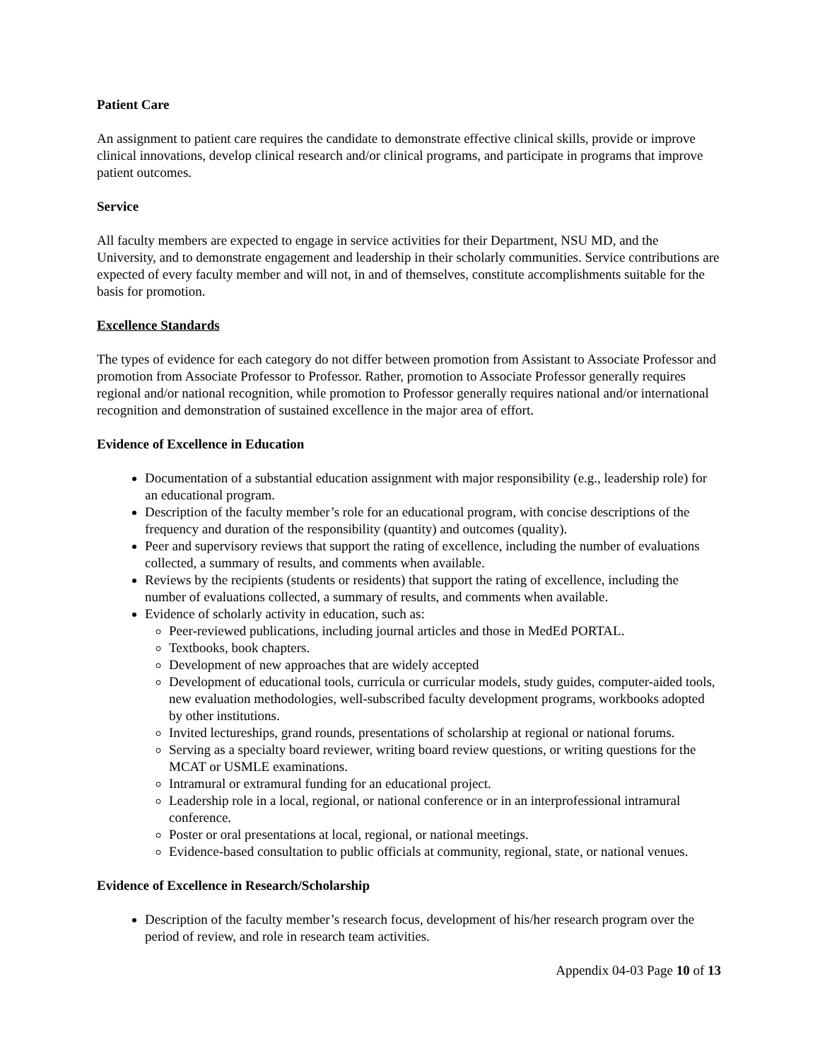Patient Care
An assignment to patient care requires the candidate to demonstrate effective clinical skills, provide or improve clinical innovations, develop clinical research and/or clinical programs, and participate in programs that improve patient outcomes.
Service
All faculty members are expected to engage in service activities for their Department, NSU MD, and the University, and to demonstrate engagement and leadership in their scholarly communities. Service contributions are expected of every faculty member and will not, in and of themselves, constitute accomplishments suitable for the basis for promotion.
Excellence Standards
The types of evidence for each category do not differ between promotion from Assistant to Associate Professor and promotion from Associate Professor to Professor. Rather, promotion to Associate Professor generally requires regional and/or national recognition, while promotion to Professor generally requires national and/or international recognition and demonstration of sustained excellence in the major area of effort.
Evidence of Excellence in Education
Documentation of a substantial education assignment with major responsibility (e.g., leadership role) for an educational program.
Description of the faculty member’s role for an educational program, with concise descriptions of the frequency and duration of the responsibility (quantity) and outcomes (quality).
Peer and supervisory reviews that support the rating of excellence, including the number of evaluations collected, a summary of results, and comments when available.
Reviews by the recipients (students or residents) that support the rating of excellence, including the number of evaluations collected, a summary of results, and comments when available.
Evidence of scholarly activity in education, such as:
Peer-reviewed publications, including journal articles and those in MedEd PORTAL.
Textbooks, book chapters.
Development of new approaches that are widely accepted
Development of educational tools, curricula or curricular models, study guides, computer-aided tools, new evaluation methodologies, well-subscribed faculty development programs, workbooks adopted by other institutions.
Invited lectureships, grand rounds, presentations of scholarship at regional or national forums.
Serving as a specialty board reviewer, writing board review questions, or writing questions for the MCAT or USMLE examinations.
Intramural or extramural funding for an educational project.
Leadership role in a local, regional, or national conference or in an interprofessional intramural conference.
Poster or oral presentations at local, regional, or national meetings.
Evidence-based consultation to public officials at community, regional, state, or national venues.
Evidence of Excellence in Research/Scholarship
Description of the faculty member’s research focus, development of his/her research program over the period of review, and role in research team activities.
Appendix 04-03 Page 10 of 13